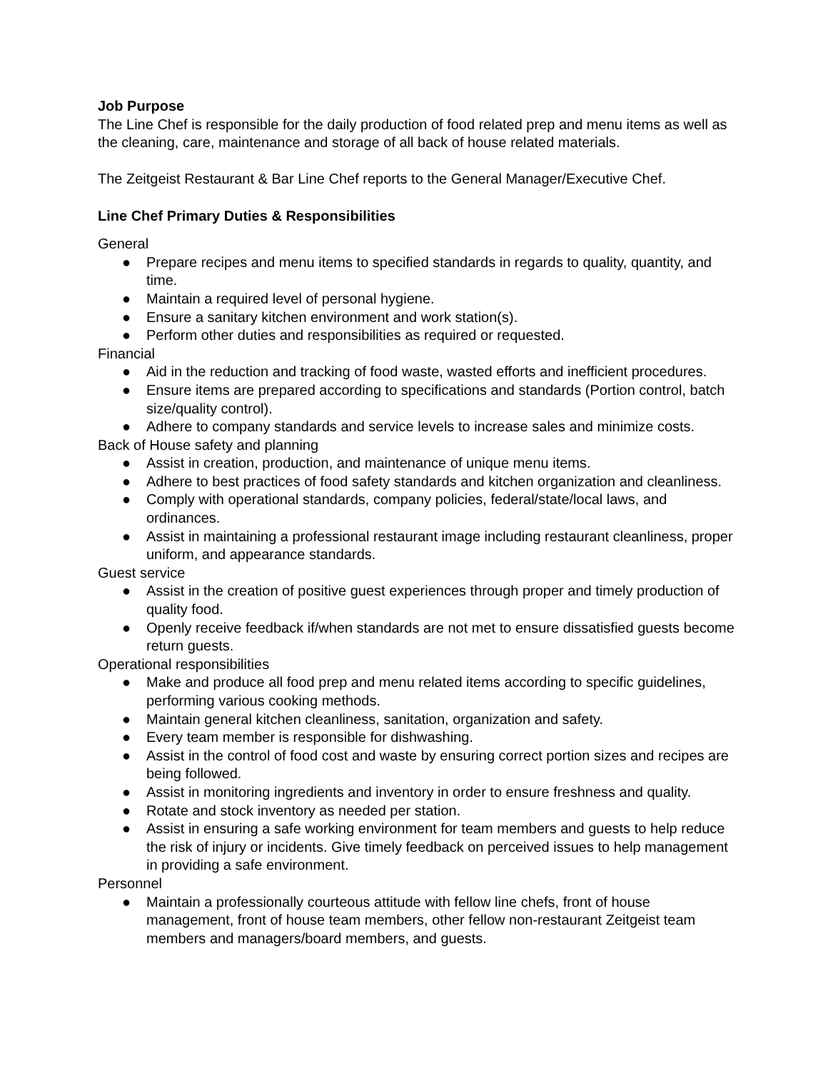Job Purpose
The Line Chef is responsible for the daily production of food related prep and menu items as well as the cleaning, care, maintenance and storage of all back of house related materials.
The Zeitgeist Restaurant & Bar Line Chef reports to the General Manager/Executive Chef.
Line Chef Primary Duties & Responsibilities
General
● Prepare recipes and menu items to specified standards in regards to quality, quantity, and time.
● Maintain a required level of personal hygiene.
● Ensure a sanitary kitchen environment and work station(s).
● Perform other duties and responsibilities as required or requested.
Financial
● Aid in the reduction and tracking of food waste, wasted efforts and inefficient procedures.
● Ensure items are prepared according to specifications and standards (Portion control, batch size/quality control).
● Adhere to company standards and service levels to increase sales and minimize costs.
Back of House safety and planning
● Assist in creation, production, and maintenance of unique menu items.
● Adhere to best practices of food safety standards and kitchen organization and cleanliness.
● Comply with operational standards, company policies, federal/state/local laws, and ordinances.
● Assist in maintaining a professional restaurant image including restaurant cleanliness, proper uniform, and appearance standards.
Guest service
● Assist in the creation of positive guest experiences through proper and timely production of quality food.
● Openly receive feedback if/when standards are not met to ensure dissatisfied guests become return guests.
Operational responsibilities
● Make and produce all food prep and menu related items according to specific guidelines, performing various cooking methods.
● Maintain general kitchen cleanliness, sanitation, organization and safety.
● Every team member is responsible for dishwashing.
● Assist in the control of food cost and waste by ensuring correct portion sizes and recipes are being followed.
● Assist in monitoring ingredients and inventory in order to ensure freshness and quality.
● Rotate and stock inventory as needed per station.
● Assist in ensuring a safe working environment for team members and guests to help reduce the risk of injury or incidents. Give timely feedback on perceived issues to help management in providing a safe environment.
Personnel
● Maintain a professionally courteous attitude with fellow line chefs, front of house management, front of house team members, other fellow non-restaurant Zeitgeist team members and managers/board members, and guests.